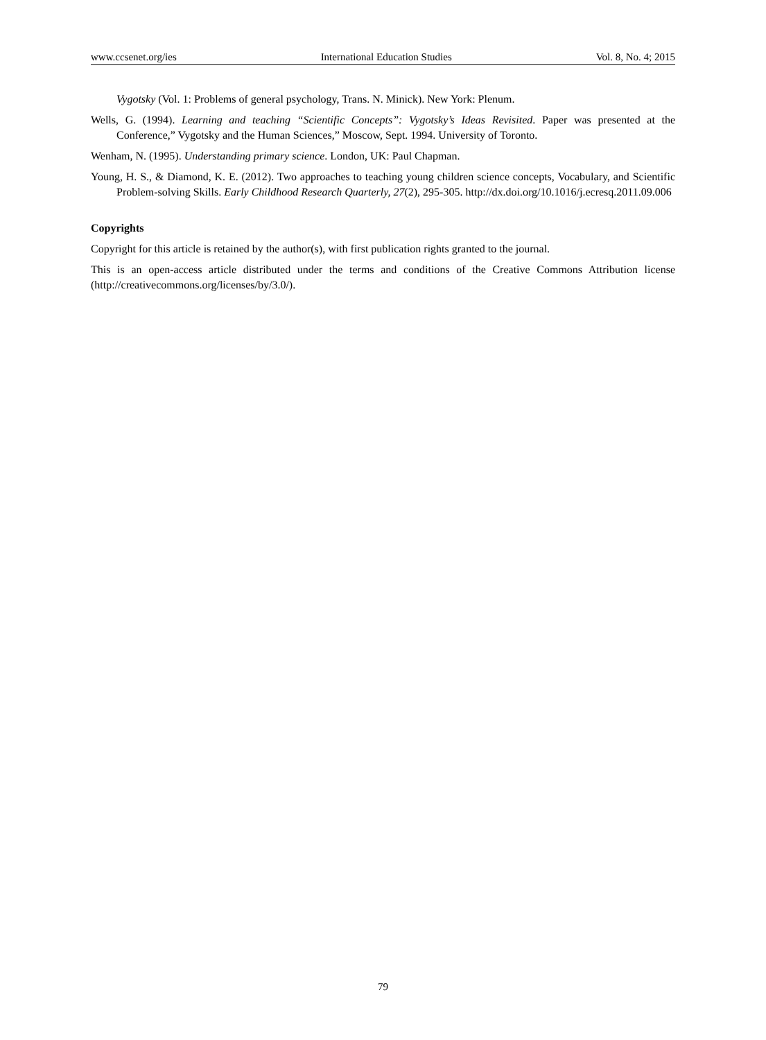www.ccsenet.org/ies International Education Studies Vol. 8, No. 4; 2015
Vygotsky (Vol. 1: Problems of general psychology, Trans. N. Minick). New York: Plenum.
Wells, G. (1994). Learning and teaching “Scientific Concepts”: Vygotsky’s Ideas Revisited. Paper was presented at the Conference,” Vygotsky and the Human Sciences,” Moscow, Sept. 1994. University of Toronto.
Wenham, N. (1995). Understanding primary science. London, UK: Paul Chapman.
Young, H. S., & Diamond, K. E. (2012). Two approaches to teaching young children science concepts, Vocabulary, and Scientific Problem-solving Skills. Early Childhood Research Quarterly, 27(2), 295-305. http://dx.doi.org/10.1016/j.ecresq.2011.09.006
Copyrights
Copyright for this article is retained by the author(s), with first publication rights granted to the journal.
This is an open-access article distributed under the terms and conditions of the Creative Commons Attribution license (http://creativecommons.org/licenses/by/3.0/).
79